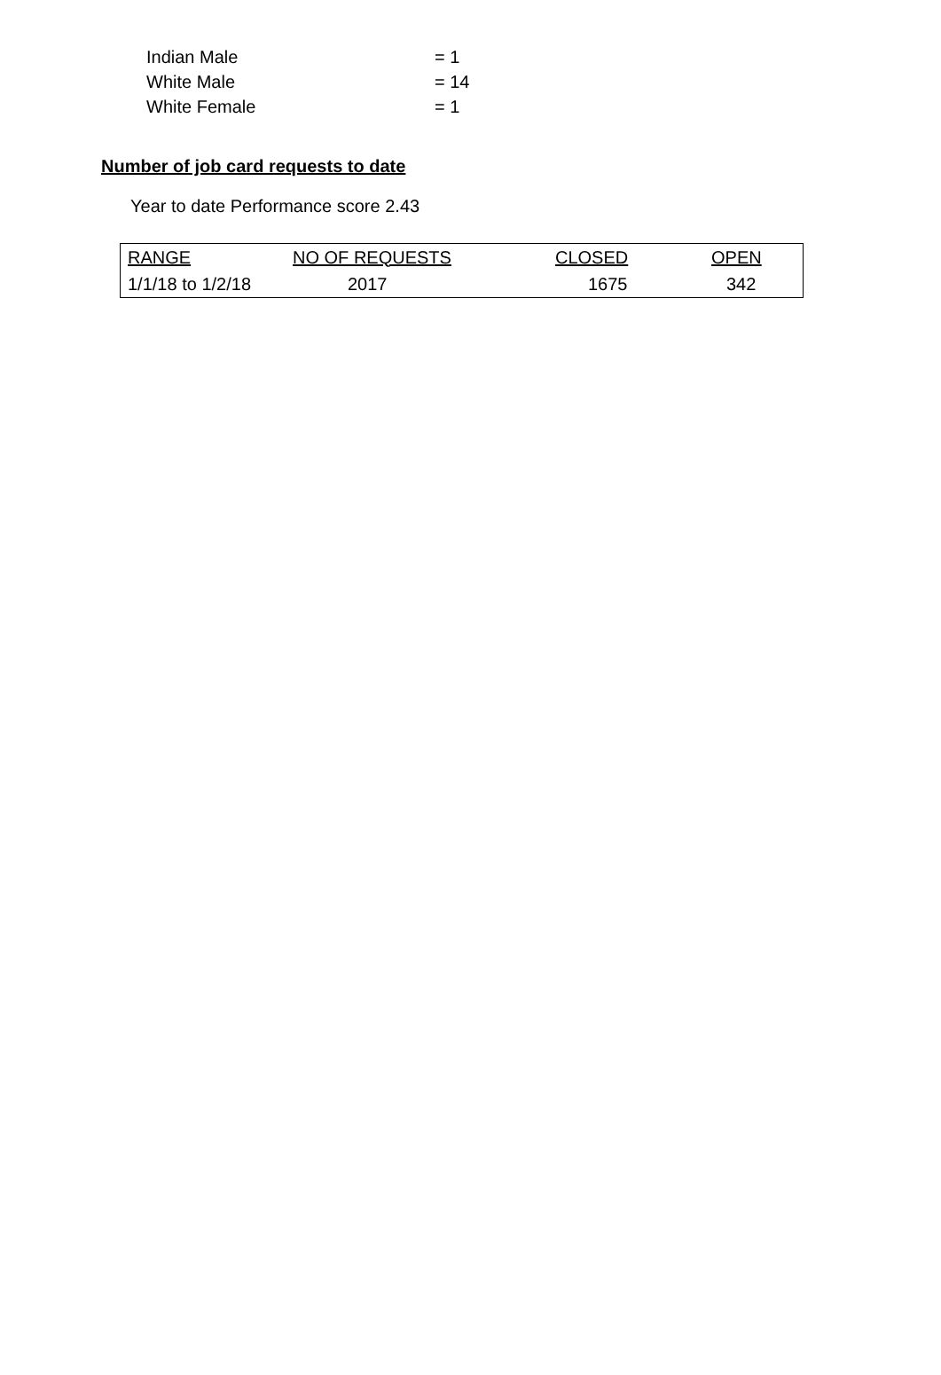Indian Male = 1
White Male = 14
White Female = 1
Number of job card requests to date
Year to date Performance score 2.43
| RANGE | NO OF REQUESTS | CLOSED | OPEN |
| --- | --- | --- | --- |
| 1/1/18 to 1/2/18 | 2017 | 1675 | 342 |